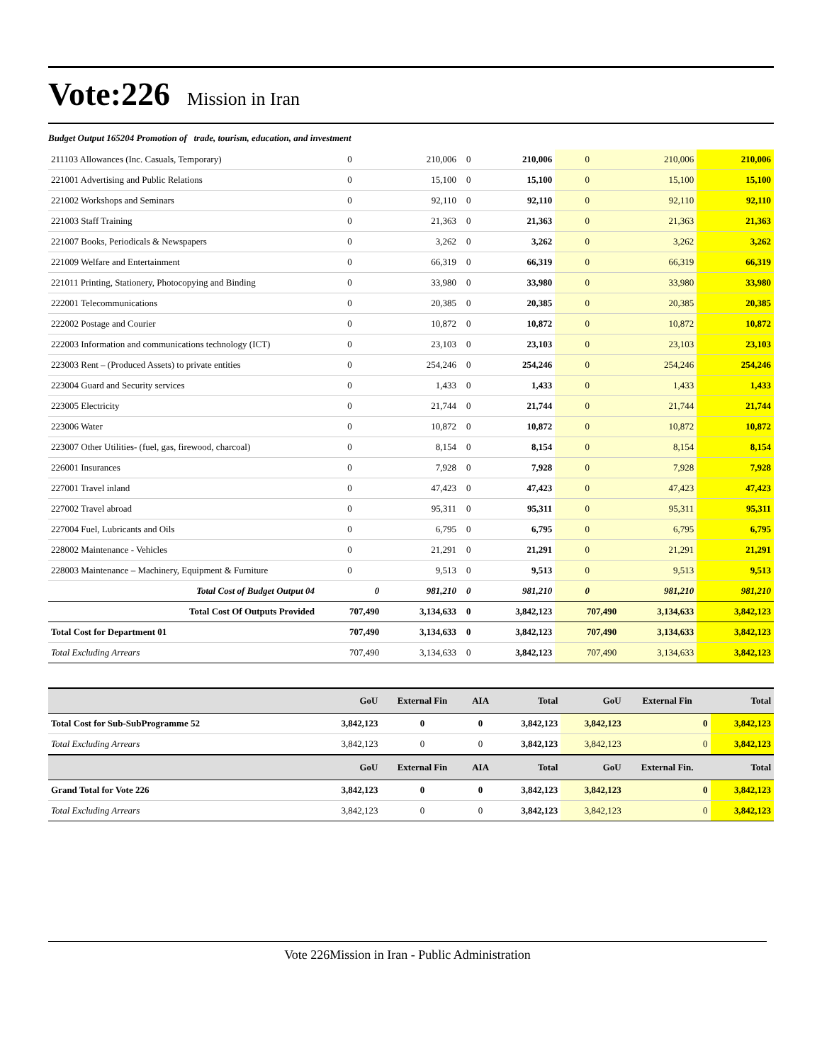Vote:226 Mission in Iran
Budget Output 165204 Promotion of trade, tourism, education, and investment
| 211103 Allowances (Inc. Casuals, Temporary) | 0 | 210,006 | 0 | 210,006 | 0 | 210,006 | 210,006 |
| 221001 Advertising and Public Relations | 0 | 15,100 | 0 | 15,100 | 0 | 15,100 | 15,100 |
| 221002 Workshops and Seminars | 0 | 92,110 | 0 | 92,110 | 0 | 92,110 | 92,110 |
| 221003 Staff Training | 0 | 21,363 | 0 | 21,363 | 0 | 21,363 | 21,363 |
| 221007 Books, Periodicals & Newspapers | 0 | 3,262 | 0 | 3,262 | 0 | 3,262 | 3,262 |
| 221009 Welfare and Entertainment | 0 | 66,319 | 0 | 66,319 | 0 | 66,319 | 66,319 |
| 221011 Printing, Stationery, Photocopying and Binding | 0 | 33,980 | 0 | 33,980 | 0 | 33,980 | 33,980 |
| 222001 Telecommunications | 0 | 20,385 | 0 | 20,385 | 0 | 20,385 | 20,385 |
| 222002 Postage and Courier | 0 | 10,872 | 0 | 10,872 | 0 | 10,872 | 10,872 |
| 222003 Information and communications technology (ICT) | 0 | 23,103 | 0 | 23,103 | 0 | 23,103 | 23,103 |
| 223003 Rent – (Produced Assets) to private entities | 0 | 254,246 | 0 | 254,246 | 0 | 254,246 | 254,246 |
| 223004 Guard and Security services | 0 | 1,433 | 0 | 1,433 | 0 | 1,433 | 1,433 |
| 223005 Electricity | 0 | 21,744 | 0 | 21,744 | 0 | 21,744 | 21,744 |
| 223006 Water | 0 | 10,872 | 0 | 10,872 | 0 | 10,872 | 10,872 |
| 223007 Other Utilities- (fuel, gas, firewood, charcoal) | 0 | 8,154 | 0 | 8,154 | 0 | 8,154 | 8,154 |
| 226001 Insurances | 0 | 7,928 | 0 | 7,928 | 0 | 7,928 | 7,928 |
| 227001 Travel inland | 0 | 47,423 | 0 | 47,423 | 0 | 47,423 | 47,423 |
| 227002 Travel abroad | 0 | 95,311 | 0 | 95,311 | 0 | 95,311 | 95,311 |
| 227004 Fuel, Lubricants and Oils | 0 | 6,795 | 0 | 6,795 | 0 | 6,795 | 6,795 |
| 228002 Maintenance - Vehicles | 0 | 21,291 | 0 | 21,291 | 0 | 21,291 | 21,291 |
| 228003 Maintenance – Machinery, Equipment & Furniture | 0 | 9,513 | 0 | 9,513 | 0 | 9,513 | 9,513 |
| Total Cost of Budget Output 04 | 0 | 981,210 | 0 | 981,210 | 0 | 981,210 | 981,210 |
| Total Cost Of Outputs Provided | 707,490 | 3,134,633 | 0 | 3,842,123 | 707,490 | 3,134,633 | 3,842,123 |
| Total Cost for Department 01 | 707,490 | 3,134,633 | 0 | 3,842,123 | 707,490 | 3,134,633 | 3,842,123 |
| Total Excluding Arrears | 707,490 | 3,134,633 | 0 | 3,842,123 | 707,490 | 3,134,633 | 3,842,123 |
| | GoU | External Fin | AIA | Total | GoU | External Fin | Total |
| --- | --- | --- | --- | --- | --- | --- | --- |
| Total Cost for Sub-SubProgramme 52 | 3,842,123 | 0 | 0 | 3,842,123 | 3,842,123 | 0 | 3,842,123 |
| Total Excluding Arrears | 3,842,123 | 0 | 0 | 3,842,123 | 3,842,123 | 0 | 3,842,123 |
| | GoU | External Fin | AIA | Total | GoU | External Fin. | Total |
| Grand Total for Vote 226 | 3,842,123 | 0 | 0 | 3,842,123 | 3,842,123 | 0 | 3,842,123 |
| Total Excluding Arrears | 3,842,123 | 0 | 0 | 3,842,123 | 3,842,123 | 0 | 3,842,123 |
Vote 226Mission in Iran - Public Administration